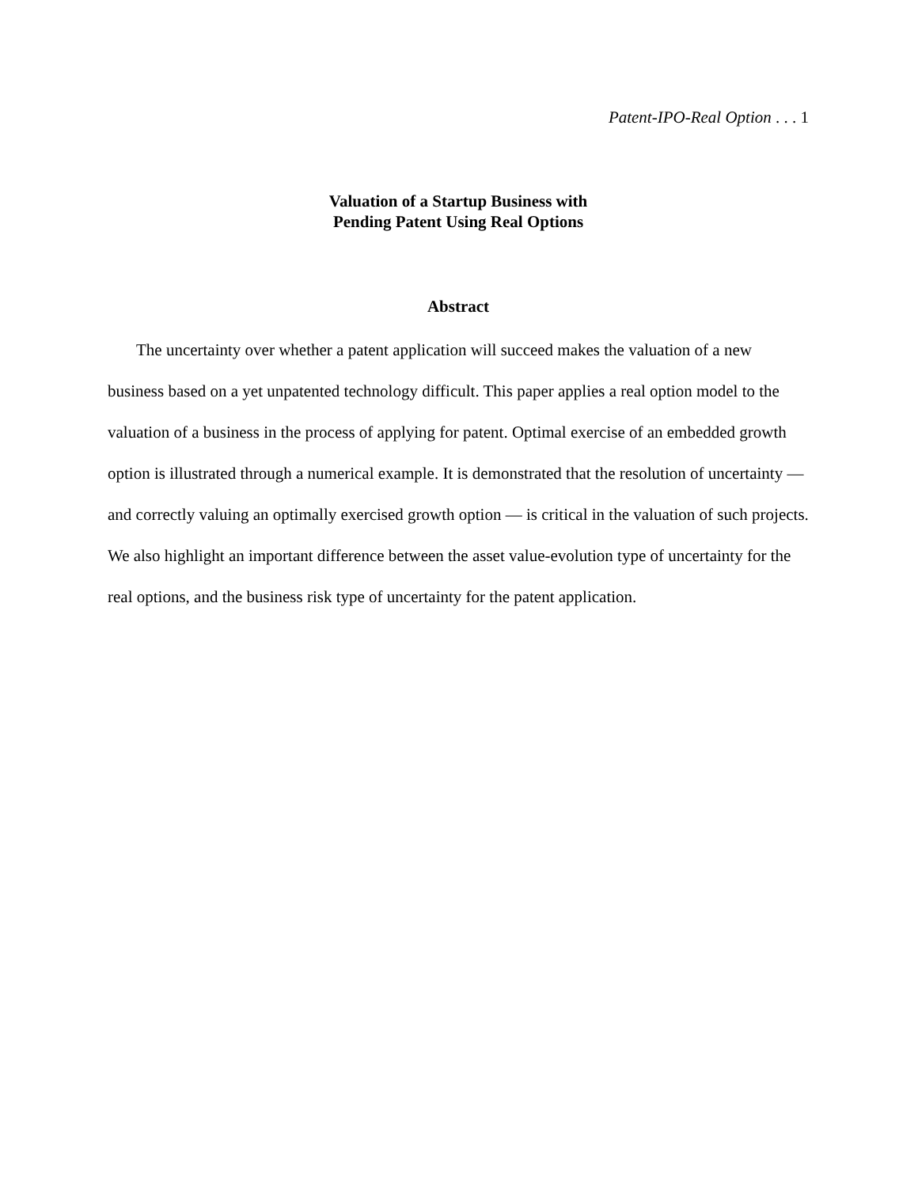Patent-IPO-Real Option . . . 1
Valuation of a Startup Business with
Pending Patent Using Real Options
Abstract
The uncertainty over whether a patent application will succeed makes the valuation of a new business based on a yet unpatented technology difficult. This paper applies a real option model to the valuation of a business in the process of applying for patent. Optimal exercise of an embedded growth option is illustrated through a numerical example. It is demonstrated that the resolution of uncertainty — and correctly valuing an optimally exercised growth option — is critical in the valuation of such projects. We also highlight an important difference between the asset value-evolution type of uncertainty for the real options, and the business risk type of uncertainty for the patent application.